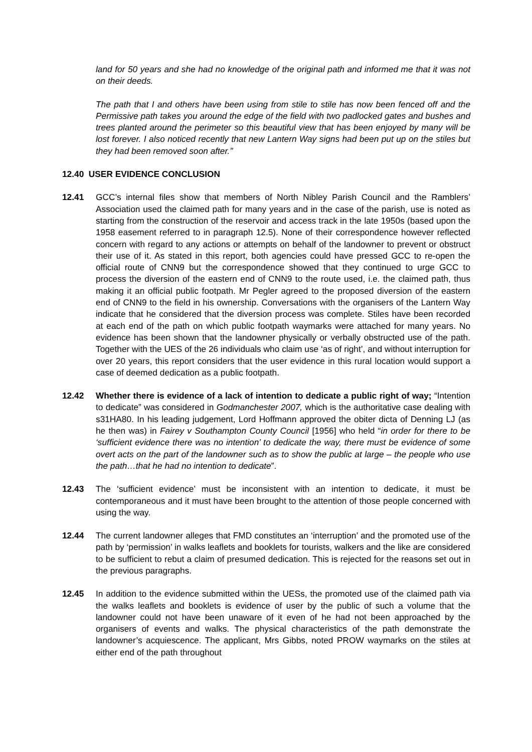land for 50 years and she had no knowledge of the original path and informed me that it was not on their deeds.
The path that I and others have been using from stile to stile has now been fenced off and the Permissive path takes you around the edge of the field with two padlocked gates and bushes and trees planted around the perimeter so this beautiful view that has been enjoyed by many will be lost forever. I also noticed recently that new Lantern Way signs had been put up on the stiles but they had been removed soon after.”
12.40 USER EVIDENCE CONCLUSION
12.41 GCC’s internal files show that members of North Nibley Parish Council and the Ramblers’ Association used the claimed path for many years and in the case of the parish, use is noted as starting from the construction of the reservoir and access track in the late 1950s (based upon the 1958 easement referred to in paragraph 12.5). None of their correspondence however reflected concern with regard to any actions or attempts on behalf of the landowner to prevent or obstruct their use of it. As stated in this report, both agencies could have pressed GCC to re-open the official route of CNN9 but the correspondence showed that they continued to urge GCC to process the diversion of the eastern end of CNN9 to the route used, i.e. the claimed path, thus making it an official public footpath. Mr Pegler agreed to the proposed diversion of the eastern end of CNN9 to the field in his ownership. Conversations with the organisers of the Lantern Way indicate that he considered that the diversion process was complete. Stiles have been recorded at each end of the path on which public footpath waymarks were attached for many years. No evidence has been shown that the landowner physically or verbally obstructed use of the path. Together with the UES of the 26 individuals who claim use ‘as of right’, and without interruption for over 20 years, this report considers that the user evidence in this rural location would support a case of deemed dedication as a public footpath.
12.42 Whether there is evidence of a lack of intention to dedicate a public right of way; “Intention to dedicate” was considered in Godmanchester 2007, which is the authoritative case dealing with s31HA80. In his leading judgement, Lord Hoffmann approved the obiter dicta of Denning LJ (as he then was) in Fairey v Southampton County Council [1956] who held “in order for there to be ‘sufficient evidence there was no intention’ to dedicate the way, there must be evidence of some overt acts on the part of the landowner such as to show the public at large – the people who use the path…that he had no intention to dedicate”.
12.43 The ‘sufficient evidence’ must be inconsistent with an intention to dedicate, it must be contemporaneous and it must have been brought to the attention of those people concerned with using the way.
12.44 The current landowner alleges that FMD constitutes an ‘interruption’ and the promoted use of the path by ‘permission’ in walks leaflets and booklets for tourists, walkers and the like are considered to be sufficient to rebut a claim of presumed dedication. This is rejected for the reasons set out in the previous paragraphs.
12.45 In addition to the evidence submitted within the UESs, the promoted use of the claimed path via the walks leaflets and booklets is evidence of user by the public of such a volume that the landowner could not have been unaware of it even of he had not been approached by the organisers of events and walks. The physical characteristics of the path demonstrate the landowner’s acquiescence. The applicant, Mrs Gibbs, noted PROW waymarks on the stiles at either end of the path throughout